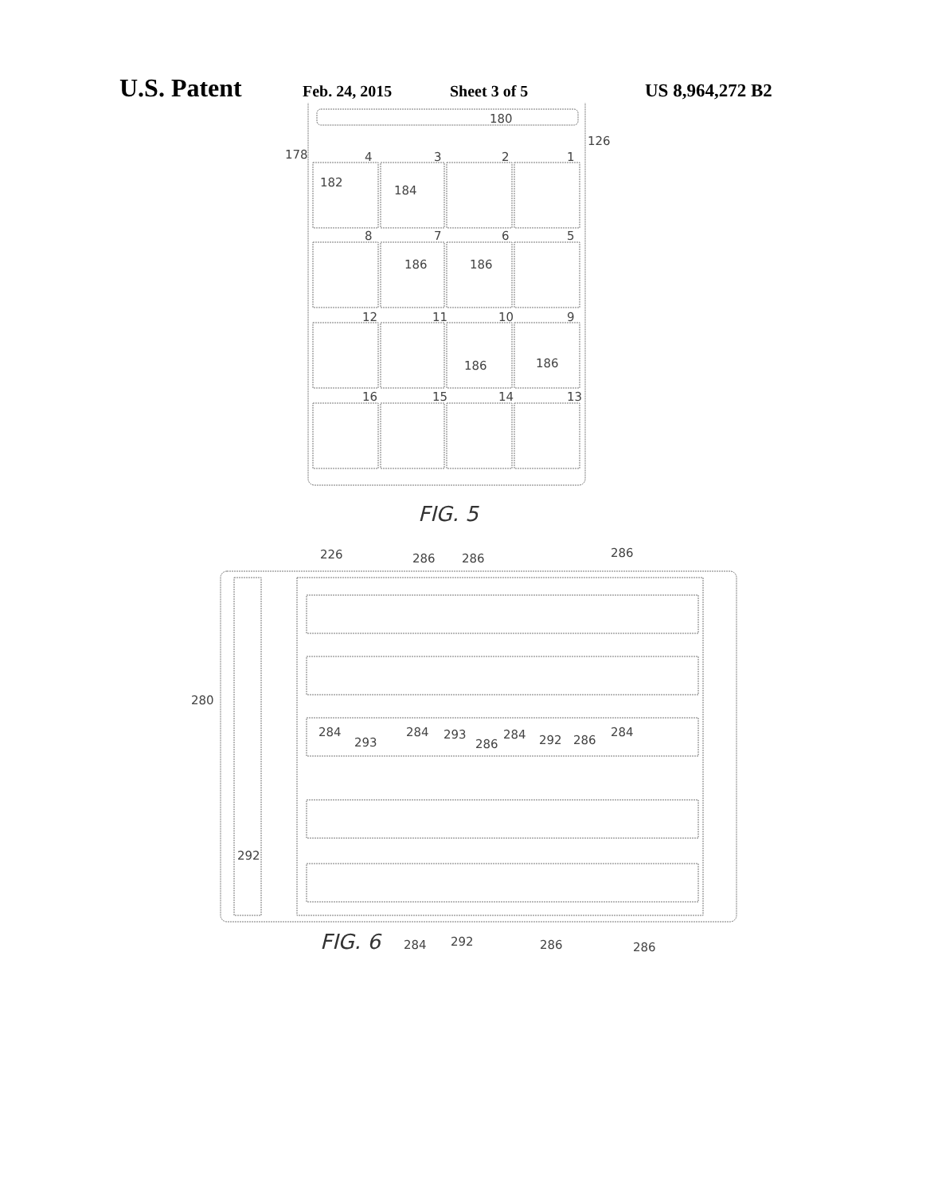U.S. Patent Feb. 24, 2015 Sheet 3 of 5 US 8,964,272 B2
180
126
178
4
3
2
1
182
184
8
7
6
5
186
186
12
11
10
9
186
186
16
15
14
13
FIG. 5
226
286
286
286
280
284
293
284
293
286
284
292
286
284
292
FIG. 6
284
292
286
286